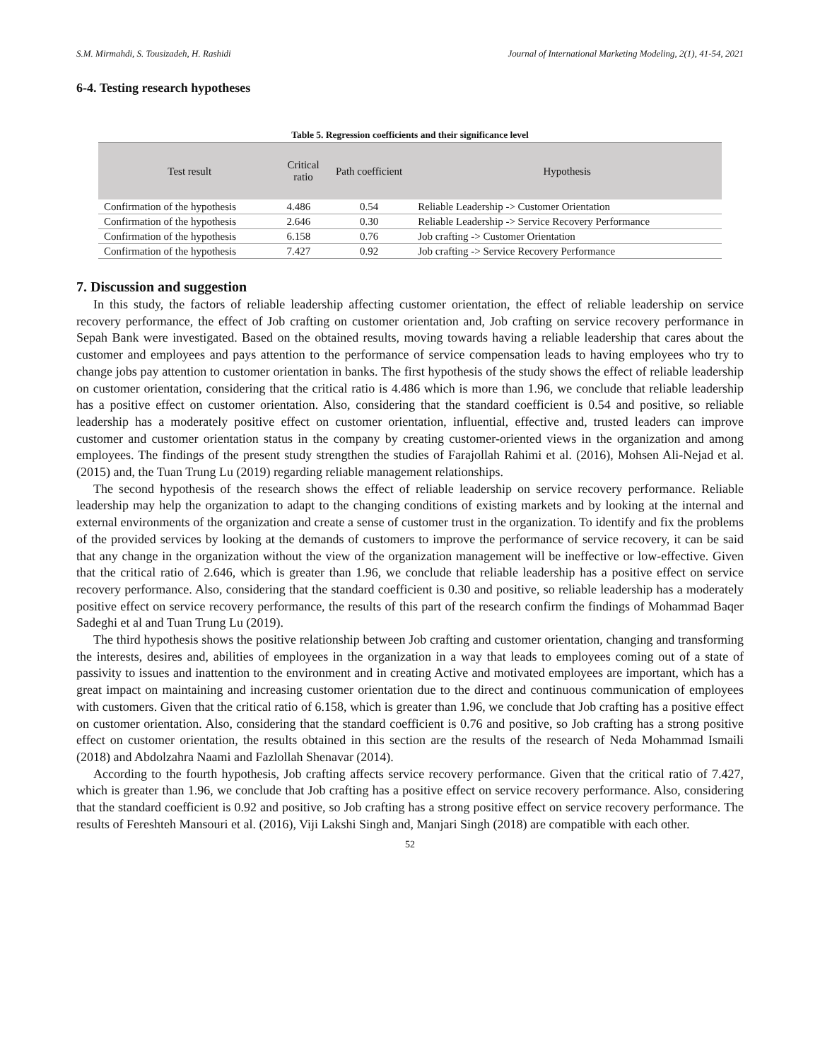S.M. Mirmahdi, S. Tousizadeh, H. Rashidi Journal of International Marketing Modeling, 2(1), 41-54, 2021
6-4. Testing research hypotheses
Table 5. Regression coefficients and their significance level
| Test result | Critical ratio | Path coefficient | Hypothesis |
| --- | --- | --- | --- |
| Confirmation of the hypothesis | 4.486 | 0.54 | Reliable Leadership -> Customer Orientation |
| Confirmation of the hypothesis | 2.646 | 0.30 | Reliable Leadership -> Service Recovery Performance |
| Confirmation of the hypothesis | 6.158 | 0.76 | Job crafting -> Customer Orientation |
| Confirmation of the hypothesis | 7.427 | 0.92 | Job crafting -> Service Recovery Performance |
7. Discussion and suggestion
In this study, the factors of reliable leadership affecting customer orientation, the effect of reliable leadership on service recovery performance, the effect of Job crafting on customer orientation and, Job crafting on service recovery performance in Sepah Bank were investigated. Based on the obtained results, moving towards having a reliable leadership that cares about the customer and employees and pays attention to the performance of service compensation leads to having employees who try to change jobs pay attention to customer orientation in banks. The first hypothesis of the study shows the effect of reliable leadership on customer orientation, considering that the critical ratio is 4.486 which is more than 1.96, we conclude that reliable leadership has a positive effect on customer orientation. Also, considering that the standard coefficient is 0.54 and positive, so reliable leadership has a moderately positive effect on customer orientation, influential, effective and, trusted leaders can improve customer and customer orientation status in the company by creating customer-oriented views in the organization and among employees. The findings of the present study strengthen the studies of Farajollah Rahimi et al. (2016), Mohsen Ali-Nejad et al. (2015) and, the Tuan Trung Lu (2019) regarding reliable management relationships.
The second hypothesis of the research shows the effect of reliable leadership on service recovery performance. Reliable leadership may help the organization to adapt to the changing conditions of existing markets and by looking at the internal and external environments of the organization and create a sense of customer trust in the organization. To identify and fix the problems of the provided services by looking at the demands of customers to improve the performance of service recovery, it can be said that any change in the organization without the view of the organization management will be ineffective or low-effective. Given that the critical ratio of 2.646, which is greater than 1.96, we conclude that reliable leadership has a positive effect on service recovery performance. Also, considering that the standard coefficient is 0.30 and positive, so reliable leadership has a moderately positive effect on service recovery performance, the results of this part of the research confirm the findings of Mohammad Baqer Sadeghi et al and Tuan Trung Lu (2019).
The third hypothesis shows the positive relationship between Job crafting and customer orientation, changing and transforming the interests, desires and, abilities of employees in the organization in a way that leads to employees coming out of a state of passivity to issues and inattention to the environment and in creating Active and motivated employees are important, which has a great impact on maintaining and increasing customer orientation due to the direct and continuous communication of employees with customers. Given that the critical ratio of 6.158, which is greater than 1.96, we conclude that Job crafting has a positive effect on customer orientation. Also, considering that the standard coefficient is 0.76 and positive, so Job crafting has a strong positive effect on customer orientation, the results obtained in this section are the results of the research of Neda Mohammad Ismaili (2018) and Abdolzahra Naami and Fazlollah Shenavar (2014).
According to the fourth hypothesis, Job crafting affects service recovery performance. Given that the critical ratio of 7.427, which is greater than 1.96, we conclude that Job crafting has a positive effect on service recovery performance. Also, considering that the standard coefficient is 0.92 and positive, so Job crafting has a strong positive effect on service recovery performance. The results of Fereshteh Mansouri et al. (2016), Viji Lakshi Singh and, Manjari Singh (2018) are compatible with each other.
52